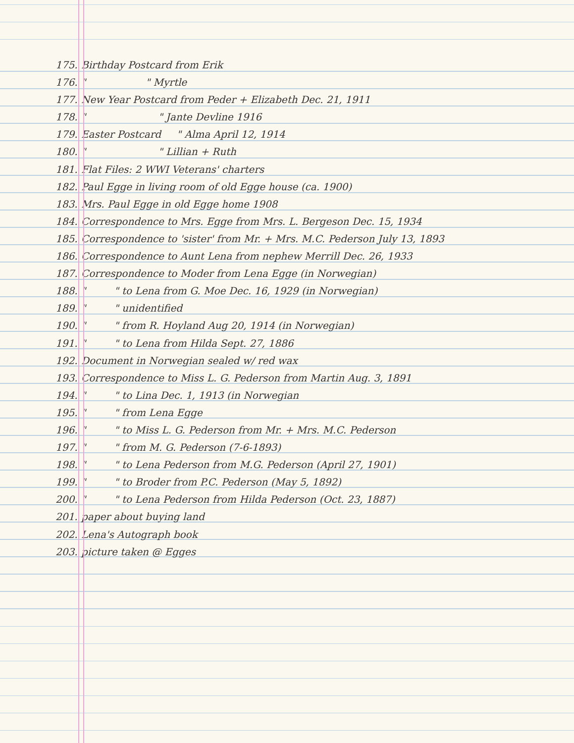175. Birthday Postcard from Erik
176. " " Myrtle
177. New Year Postcard from Peder + Elizabeth Dec. 21, 1911
178. " " Jante Devline 1916
179. Easter Postcard " Alma April 12, 1914
180. " " Lillian + Ruth
181. Flat Files: 2 WWI Veterans' charters
182. Paul Egge in living room of old Egge house (ca. 1900)
183. Mrs. Paul Egge in old Egge home 1908
184. Correspondence to Mrs. Egge from Mrs. L. Bergeson Dec. 15, 1934
185. Correspondence to 'sister' from Mr. + Mrs. M.C. Pederson July 13, 1893
186. Correspondence to Aunt Lena from nephew Merrill Dec. 26, 1933
187. Correspondence to Moder from Lena Egge (in Norwegian)
188. " " to Lena from G. Moe Dec. 16, 1929 (in Norwegian)
189. " " unidentified
190. " " from R. Hoyland Aug 20, 1914 (in Norwegian)
191. " " to Lena from Hilda Sept. 27, 1886
192. Document in Norwegian sealed w/ red wax
193. Correspondence to Miss L. G. Pederson from Martin Aug. 3, 1891
194. " " to Lina Dec. 1, 1913 (in Norwegian
195. " " from Lena Egge
196. " " to Miss L. G. Pederson from Mr. + Mrs. M.C. Pederson
197. " " from M. G. Pederson (7-6-1893)
198. " " to Lena Pederson from M.G. Pederson (April 27, 1901)
199. " " to Broder from P.C. Pederson (May 5, 1892)
200. " " to Lena Pederson from Hilda Pederson (Oct. 23, 1887)
201. paper about buying land
202. Lena's Autograph book
203. picture taken @ Egges